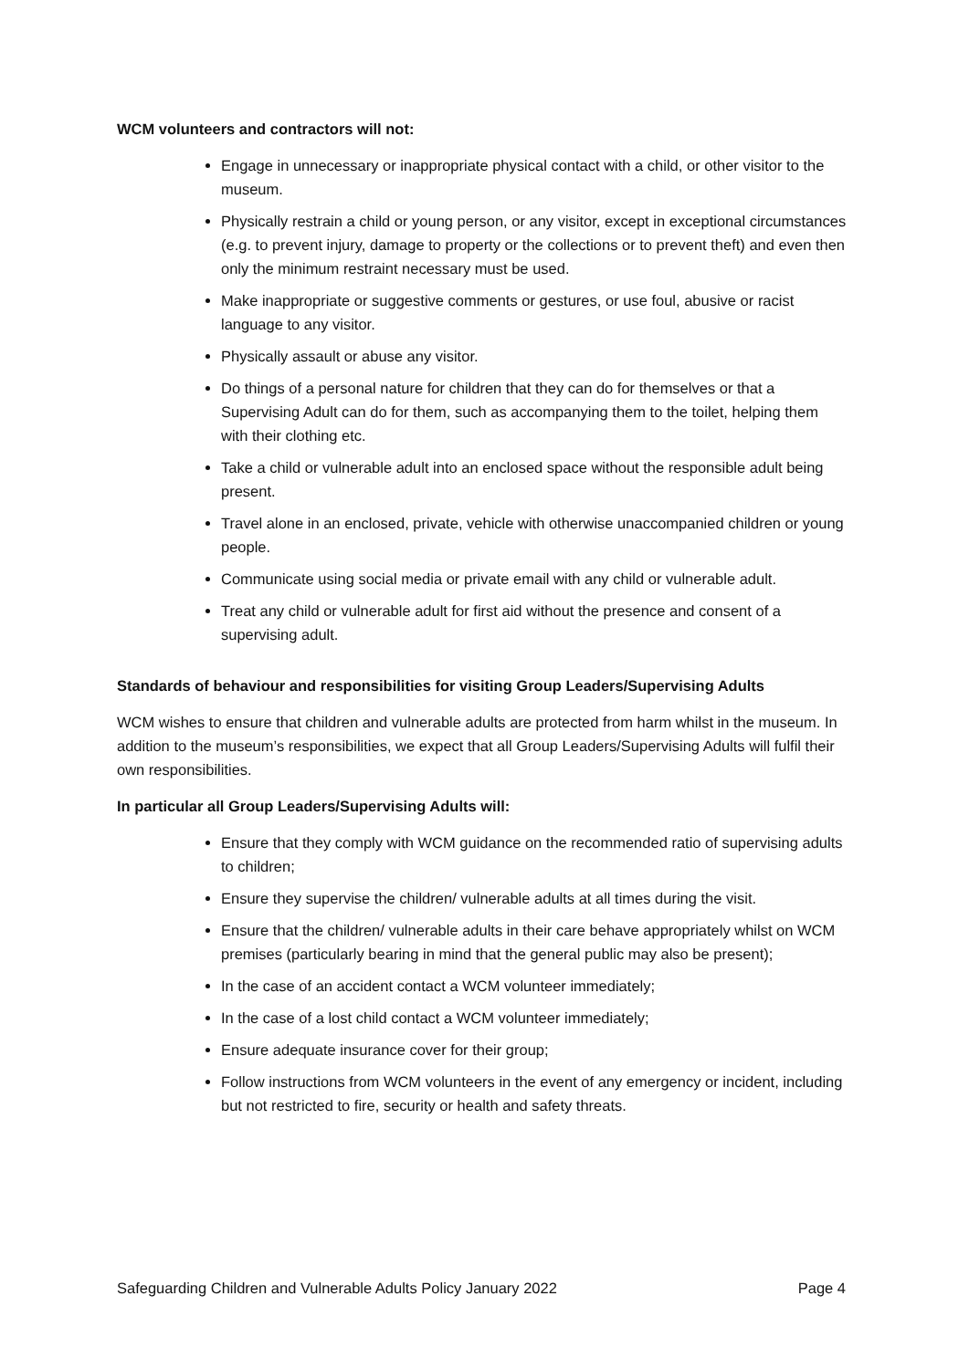WCM volunteers and contractors will not:
Engage in unnecessary or inappropriate physical contact with a child, or other visitor to the museum.
Physically restrain a child or young person, or any visitor, except in exceptional circumstances (e.g. to prevent injury, damage to property or the collections or to prevent theft) and even then only the minimum restraint necessary must be used.
Make inappropriate or suggestive comments or gestures, or use foul, abusive or racist language to any visitor.
Physically assault or abuse any visitor.
Do things of a personal nature for children that they can do for themselves or that a Supervising Adult can do for them, such as accompanying them to the toilet, helping them with their clothing etc.
Take a child or vulnerable adult into an enclosed space without the responsible adult being present.
Travel alone in an enclosed, private, vehicle with otherwise unaccompanied children or young people.
Communicate using social media or private email with any child or vulnerable adult.
Treat any child or vulnerable adult for first aid without the presence and consent of a supervising adult.
Standards of behaviour and responsibilities for visiting Group Leaders/Supervising Adults
WCM wishes to ensure that children and vulnerable adults are protected from harm whilst in the museum. In addition to the museum’s responsibilities, we expect that all Group Leaders/Supervising Adults will fulfil their own responsibilities.
In particular all Group Leaders/Supervising Adults will:
Ensure that they comply with WCM guidance on the recommended ratio of supervising adults to children;
Ensure they supervise the children/ vulnerable adults at all times during the visit.
Ensure that the children/ vulnerable adults in their care behave appropriately whilst on WCM premises (particularly bearing in mind that the general public may also be present);
In the case of an accident contact a WCM volunteer immediately;
In the case of a lost child contact a WCM volunteer immediately;
Ensure adequate insurance cover for their group;
Follow instructions from WCM volunteers in the event of any emergency or incident, including but not restricted to fire, security or health and safety threats.
Safeguarding Children and Vulnerable Adults Policy January 2022 Page 4